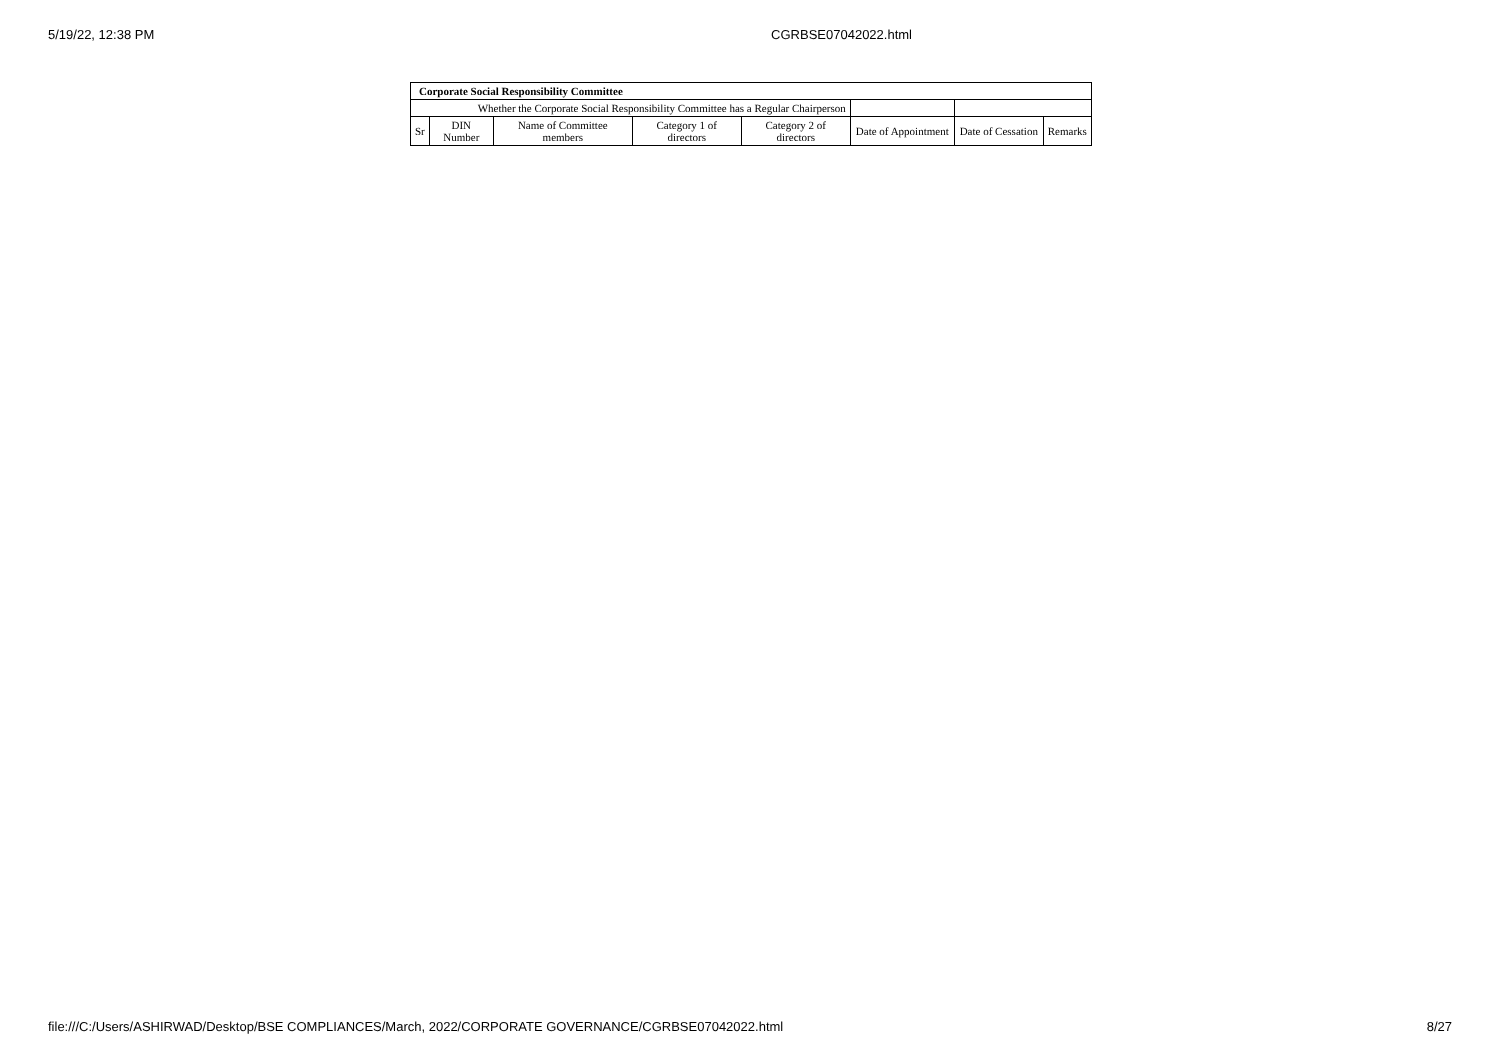5/19/22, 12:38 PM CGRBSE07042022.html
| Corporate Social Responsibility Committee | | | | | | | |
| --- | --- | --- | --- | --- | --- | --- | --- |
| Whether the Corporate Social Responsibility Committee has a Regular Chairperson | | | | | | | |
| Sr | DIN Number | Name of Committee members | Category 1 of directors | Category 2 of directors | Date of Appointment | Date of Cessation | Remarks |
file:///C:/Users/ASHIRWAD/Desktop/BSE COMPLIANCES/March, 2022/CORPORATE GOVERNANCE/CGRBSE07042022.html 8/27